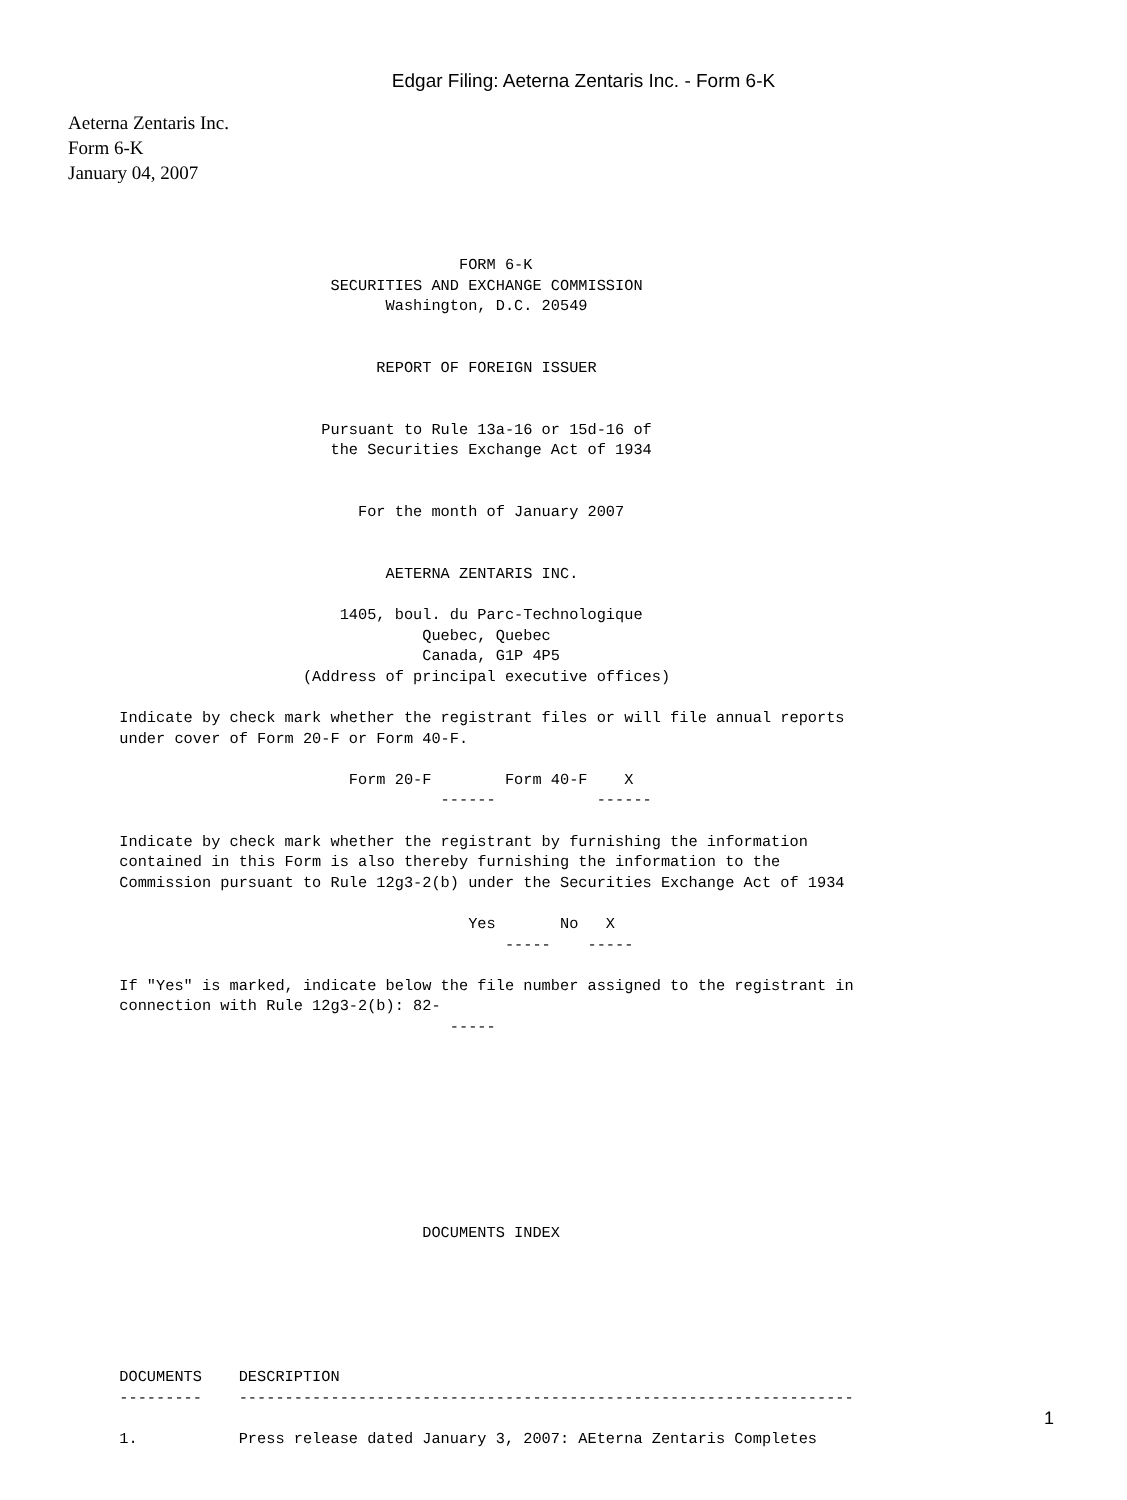Edgar Filing: Aeterna Zentaris Inc. - Form 6-K
Aeterna Zentaris Inc.
Form 6-K
January 04, 2007
                                                  FORM 6-K
                                    SECURITIES AND EXCHANGE COMMISSION
                                          Washington, D.C. 20549


                                         REPORT OF FOREIGN ISSUER


                                   Pursuant to Rule 13a-16 or 15d-16 of
                                    the Securities Exchange Act of 1934


                                       For the month of January 2007


                                          AETERNA ZENTARIS INC.

                                     1405, boul. du Parc-Technologique
                                              Quebec, Quebec
                                              Canada, G1P 4P5
                                 (Address of principal executive offices)

             Indicate by check mark whether the registrant files or will file annual reports
             under cover of Form 20-F or Form 40-F.

                                      Form 20-F        Form 40-F    X
                                                ------           ------

             Indicate by check mark whether the registrant by furnishing the information
             contained in this Form is also thereby furnishing the information to the
             Commission pursuant to Rule 12g3-2(b) under the Securities Exchange Act of 1934

                                                   Yes       No   X
                                                       -----    -----

             If "Yes" is marked, indicate below the file number assigned to the registrant in
             connection with Rule 12g3-2(b): 82-
                                                 -----









                                              DOCUMENTS INDEX






             DOCUMENTS    DESCRIPTION
             ---------    -------------------------------------------------------------------

             1.           Press release dated January 3, 2007: AEterna Zentaris Completes
1